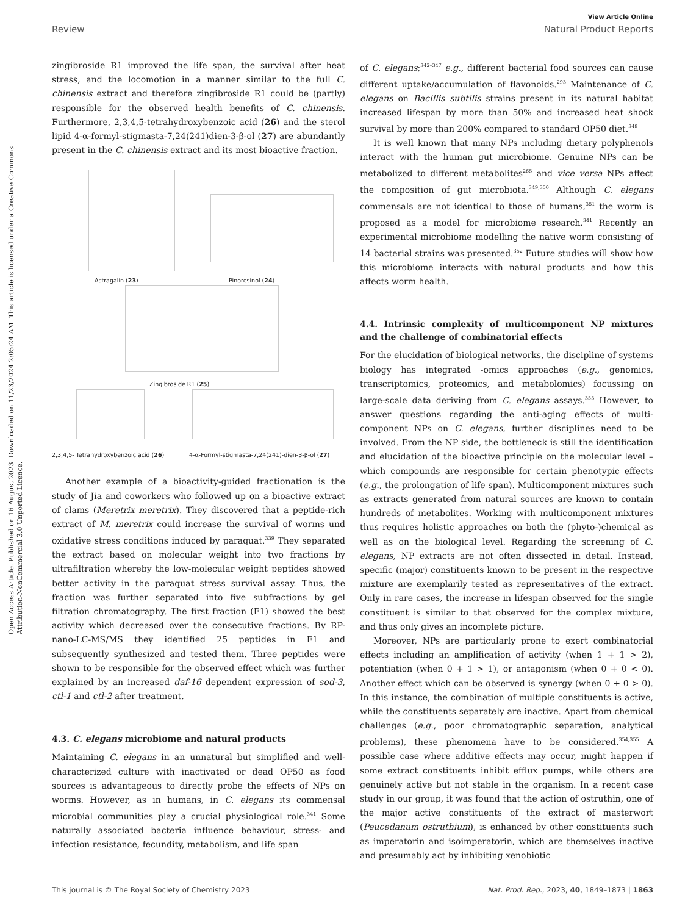Open Access Article. Published on 16 August 2023. Downloaded on 11/23/2024 2:05:24 AM. This article is licensed under a Creative Commons Attribution-NonCommercial 3.0 Unported Licence.
View Article Online
Review Natural Product Reports
zingibroside R1 improved the life span, the survival after heat stress, and the locomotion in a manner similar to the full C. chinensis extract and therefore zingibroside R1 could be (partly) responsible for the observed health benefits of C. chinensis. Furthermore, 2,3,4,5-tetrahydroxybenzoic acid (26) and the sterol lipid 4-α-formyl-stigmasta-7,24(241)dien-3-β-ol (27) are abundantly present in the C. chinensis extract and its most bioactive fraction.
Astragalin (23) Pinoresinol (24)
Zingibroside R1 (25)
2,3,4,5- Tetrahydroxybenzoic acid (26)
4-α-Formyl-stigmasta-7,24(241)-dien-3-β-ol (27)
Another example of a bioactivity-guided fractionation is the study of Jia and coworkers who followed up on a bioactive extract of clams (Meretrix meretrix). They discovered that a peptide-rich extract of M. meretrix could increase the survival of worms und oxidative stress conditions induced by paraquat.<sup>339</sup> They separated the extract based on molecular weight into two fractions by ultrafiltration whereby the low-molecular weight peptides showed better activity in the paraquat stress survival assay. Thus, the fraction was further separated into five subfractions by gel filtration chromatography. The first fraction (F1) showed the best activity which decreased over the consecutive fractions. By RP-nano-LC-MS/MS they identified 25 peptides in F1 and subsequently synthesized and tested them. Three peptides were shown to be responsible for the observed effect which was further explained by an increased daf-16 dependent expression of sod-3, ctl-1 and ctl-2 after treatment.
4.3. C. elegans microbiome and natural products
Maintaining C. elegans in an unnatural but simplified and well-characterized culture with inactivated or dead OP50 as food sources is advantageous to directly probe the effects of NPs on worms. However, as in humans, in C. elegans its commensal microbial communities play a crucial physiological role.<sup>341</sup> Some naturally associated bacteria influence behaviour, stress- and infection resistance, fecundity, metabolism, and life span
of C. elegans;<sup>342–347</sup> e.g., different bacterial food sources can cause different uptake/accumulation of flavonoids.<sup>293</sup> Maintenance of C. elegans on Bacillis subtilis strains present in its natural habitat increased lifespan by more than 50% and increased heat shock survival by more than 200% compared to standard OP50 diet.<sup>348</sup>
It is well known that many NPs including dietary polyphenols interact with the human gut microbiome. Genuine NPs can be metabolized to different metabolites<sup>265</sup> and vice versa NPs affect the composition of gut microbiota.<sup>349,350</sup> Although C. elegans commensals are not identical to those of humans,<sup>351</sup> the worm is proposed as a model for microbiome research.<sup>341</sup> Recently an experimental microbiome modelling the native worm consisting of 14 bacterial strains was presented.<sup>352</sup> Future studies will show how this microbiome interacts with natural products and how this affects worm health.
4.4. Intrinsic complexity of multicomponent NP mixtures and the challenge of combinatorial effects
For the elucidation of biological networks, the discipline of systems biology has integrated -omics approaches (e.g., genomics, transcriptomics, proteomics, and metabolomics) focussing on large-scale data deriving from C. elegans assays.<sup>353</sup> However, to answer questions regarding the anti-aging effects of multi-component NPs on C. elegans, further disciplines need to be involved. From the NP side, the bottleneck is still the identification and elucidation of the bioactive principle on the molecular level – which compounds are responsible for certain phenotypic effects (e.g., the prolongation of life span). Multicomponent mixtures such as extracts generated from natural sources are known to contain hundreds of metabolites. Working with multicomponent mixtures thus requires holistic approaches on both the (phyto-)chemical as well as on the biological level. Regarding the screening of C. elegans, NP extracts are not often dissected in detail. Instead, specific (major) constituents known to be present in the respective mixture are exemplarily tested as representatives of the extract. Only in rare cases, the increase in lifespan observed for the single constituent is similar to that observed for the complex mixture, and thus only gives an incomplete picture.
Moreover, NPs are particularly prone to exert combinatorial effects including an amplification of activity (when 1 + 1 > 2), potentiation (when 0 + 1 > 1), or antagonism (when 0 + 0 < 0). Another effect which can be observed is synergy (when 0 + 0 > 0). In this instance, the combination of multiple constituents is active, while the constituents separately are inactive. Apart from chemical challenges (e.g., poor chromatographic separation, analytical problems), these phenomena have to be considered.<sup>354,355</sup> A possible case where additive effects may occur, might happen if some extract constituents inhibit efflux pumps, while others are genuinely active but not stable in the organism. In a recent case study in our group, it was found that the action of ostruthin, one of the major active constituents of the extract of masterwort (Peucedanum ostruthium), is enhanced by other constituents such as imperatorin and isoimperatorin, which are themselves inactive and presumably act by inhibiting xenobiotic
This journal is © The Royal Society of Chemistry 2023 Nat. Prod. Rep., 2023, 40, 1849–1873 | 1863